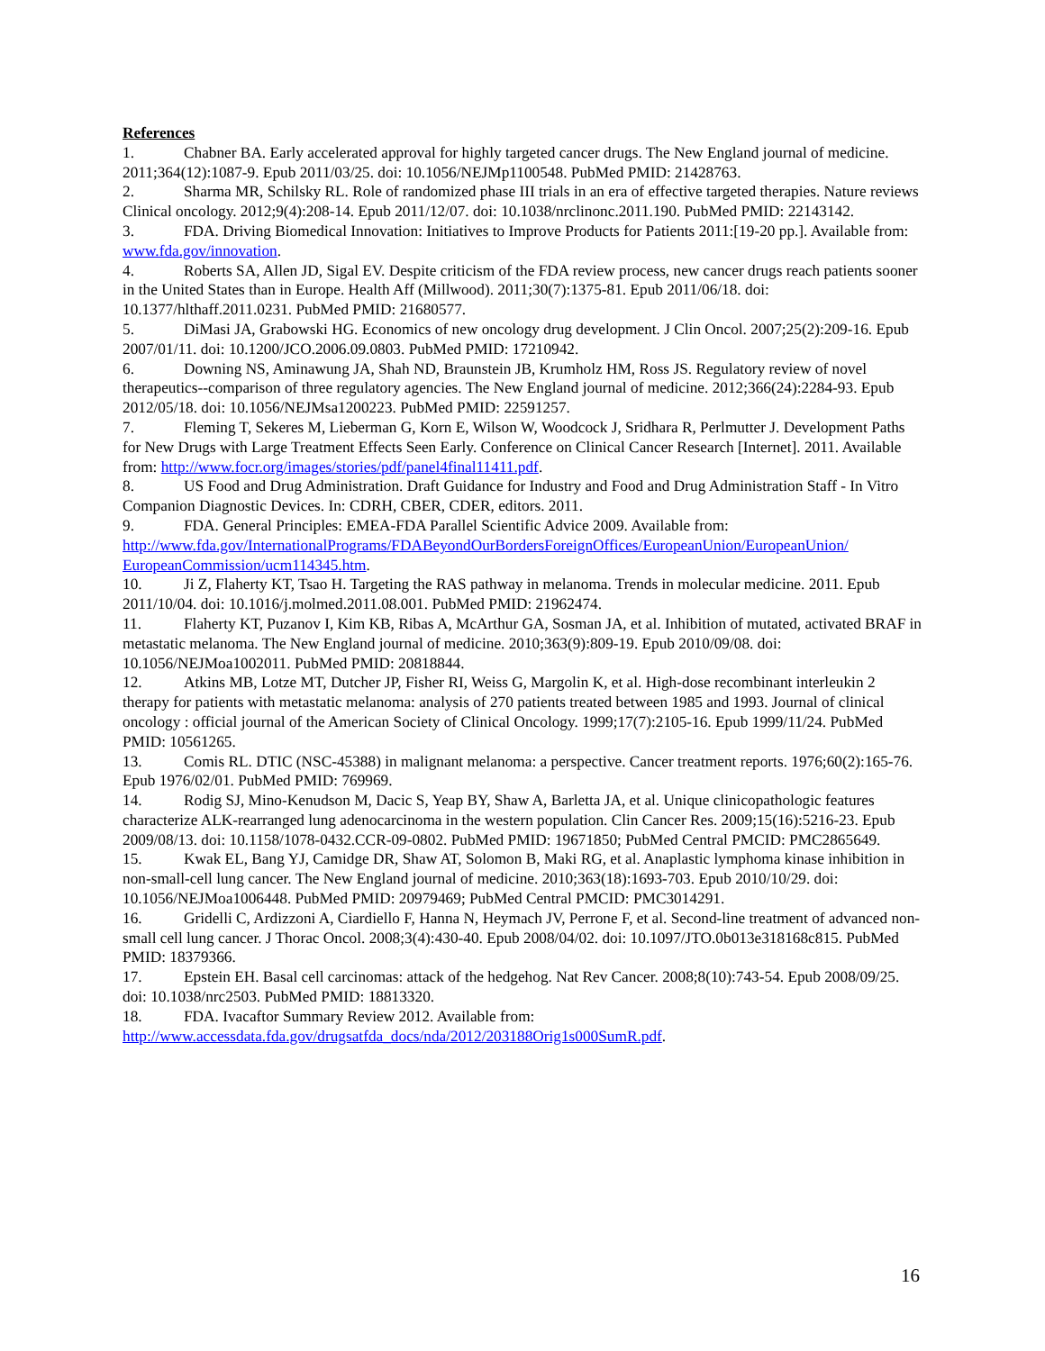References
1. Chabner BA. Early accelerated approval for highly targeted cancer drugs. The New England journal of medicine. 2011;364(12):1087-9. Epub 2011/03/25. doi: 10.1056/NEJMp1100548. PubMed PMID: 21428763.
2. Sharma MR, Schilsky RL. Role of randomized phase III trials in an era of effective targeted therapies. Nature reviews Clinical oncology. 2012;9(4):208-14. Epub 2011/12/07. doi: 10.1038/nrclinonc.2011.190. PubMed PMID: 22143142.
3. FDA. Driving Biomedical Innovation: Initiatives to Improve Products for Patients 2011:[19-20 pp.]. Available from: www.fda.gov/innovation.
4. Roberts SA, Allen JD, Sigal EV. Despite criticism of the FDA review process, new cancer drugs reach patients sooner in the United States than in Europe. Health Aff (Millwood). 2011;30(7):1375-81. Epub 2011/06/18. doi: 10.1377/hlthaff.2011.0231. PubMed PMID: 21680577.
5. DiMasi JA, Grabowski HG. Economics of new oncology drug development. J Clin Oncol. 2007;25(2):209-16. Epub 2007/01/11. doi: 10.1200/JCO.2006.09.0803. PubMed PMID: 17210942.
6. Downing NS, Aminawung JA, Shah ND, Braunstein JB, Krumholz HM, Ross JS. Regulatory review of novel therapeutics--comparison of three regulatory agencies. The New England journal of medicine. 2012;366(24):2284-93. Epub 2012/05/18. doi: 10.1056/NEJMsa1200223. PubMed PMID: 22591257.
7. Fleming T, Sekeres M, Lieberman G, Korn E, Wilson W, Woodcock J, Sridhara R, Perlmutter J. Development Paths for New Drugs with Large Treatment Effects Seen Early. Conference on Clinical Cancer Research [Internet]. 2011. Available from: http://www.focr.org/images/stories/pdf/panel4final11411.pdf.
8. US Food and Drug Administration. Draft Guidance for Industry and Food and Drug Administration Staff - In Vitro Companion Diagnostic Devices. In: CDRH, CBER, CDER, editors. 2011.
9. FDA. General Principles: EMEA-FDA Parallel Scientific Advice 2009. Available from: http://www.fda.gov/InternationalPrograms/FDABeyondOurBordersForeignOffices/EuropeanUnion/EuropeanUnion/ EuropeanCommission/ucm114345.htm.
10. Ji Z, Flaherty KT, Tsao H. Targeting the RAS pathway in melanoma. Trends in molecular medicine. 2011. Epub 2011/10/04. doi: 10.1016/j.molmed.2011.08.001. PubMed PMID: 21962474.
11. Flaherty KT, Puzanov I, Kim KB, Ribas A, McArthur GA, Sosman JA, et al. Inhibition of mutated, activated BRAF in metastatic melanoma. The New England journal of medicine. 2010;363(9):809-19. Epub 2010/09/08. doi: 10.1056/NEJMoa1002011. PubMed PMID: 20818844.
12. Atkins MB, Lotze MT, Dutcher JP, Fisher RI, Weiss G, Margolin K, et al. High-dose recombinant interleukin 2 therapy for patients with metastatic melanoma: analysis of 270 patients treated between 1985 and 1993. Journal of clinical oncology : official journal of the American Society of Clinical Oncology. 1999;17(7):2105-16. Epub 1999/11/24. PubMed PMID: 10561265.
13. Comis RL. DTIC (NSC-45388) in malignant melanoma: a perspective. Cancer treatment reports. 1976;60(2):165-76. Epub 1976/02/01. PubMed PMID: 769969.
14. Rodig SJ, Mino-Kenudson M, Dacic S, Yeap BY, Shaw A, Barletta JA, et al. Unique clinicopathologic features characterize ALK-rearranged lung adenocarcinoma in the western population. Clin Cancer Res. 2009;15(16):5216-23. Epub 2009/08/13. doi: 10.1158/1078-0432.CCR-09-0802. PubMed PMID: 19671850; PubMed Central PMCID: PMC2865649.
15. Kwak EL, Bang YJ, Camidge DR, Shaw AT, Solomon B, Maki RG, et al. Anaplastic lymphoma kinase inhibition in non-small-cell lung cancer. The New England journal of medicine. 2010;363(18):1693-703. Epub 2010/10/29. doi: 10.1056/NEJMoa1006448. PubMed PMID: 20979469; PubMed Central PMCID: PMC3014291.
16. Gridelli C, Ardizzoni A, Ciardiello F, Hanna N, Heymach JV, Perrone F, et al. Second-line treatment of advanced non-small cell lung cancer. J Thorac Oncol. 2008;3(4):430-40. Epub 2008/04/02. doi: 10.1097/JTO.0b013e318168c815. PubMed PMID: 18379366.
17. Epstein EH. Basal cell carcinomas: attack of the hedgehog. Nat Rev Cancer. 2008;8(10):743-54. Epub 2008/09/25. doi: 10.1038/nrc2503. PubMed PMID: 18813320.
18. FDA. Ivacaftor Summary Review 2012. Available from: http://www.accessdata.fda.gov/drugsatfda_docs/nda/2012/203188Orig1s000SumR.pdf.
16